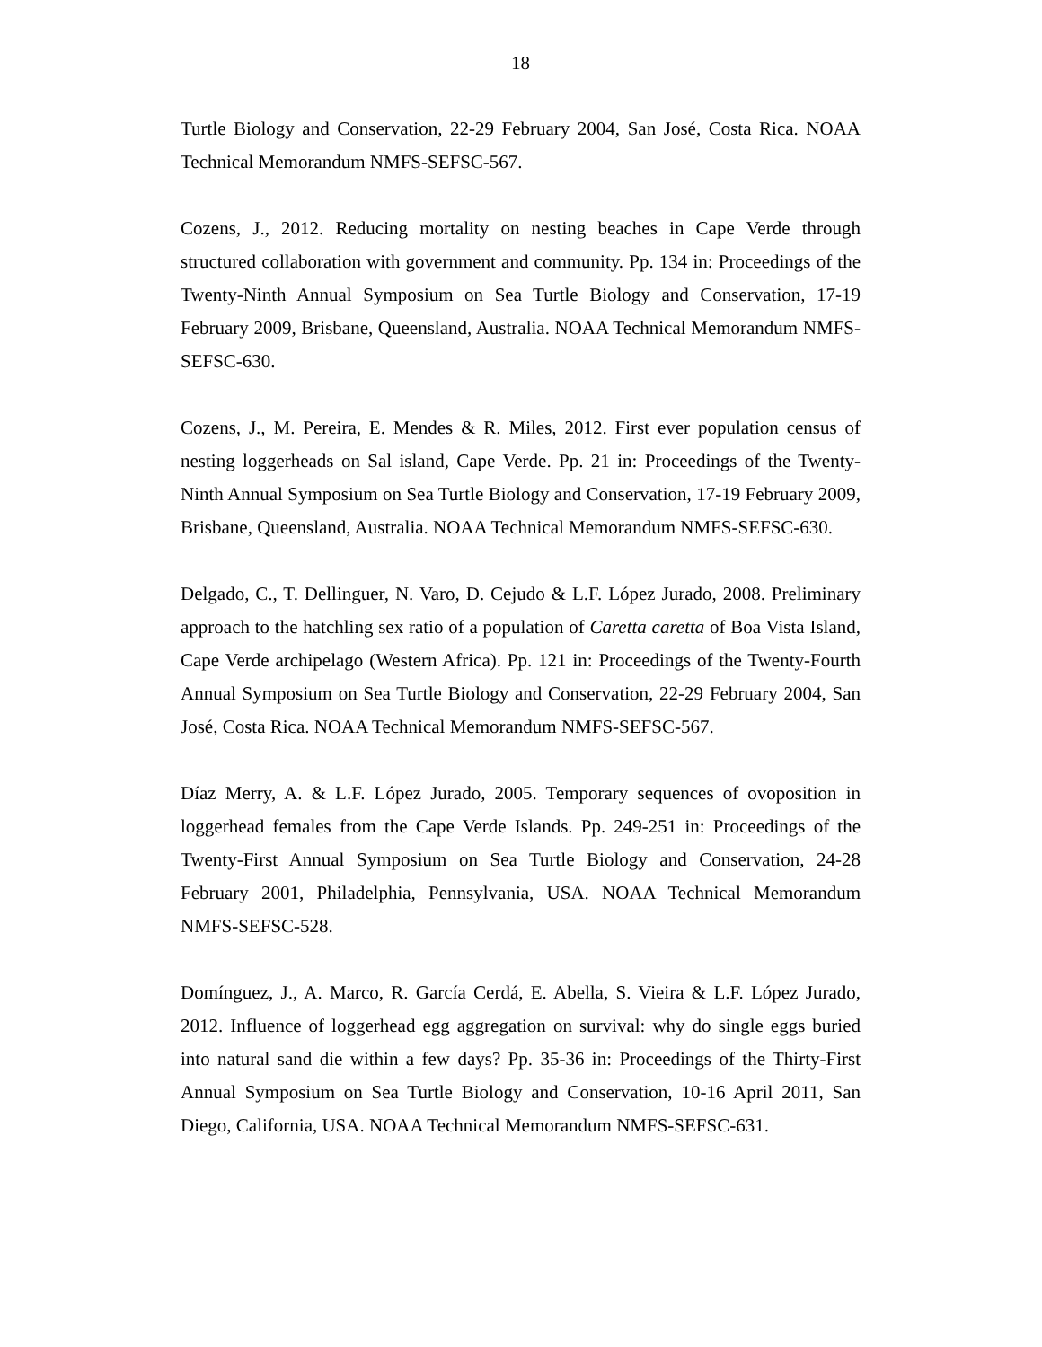18
Turtle Biology and Conservation, 22-29 February 2004, San José, Costa Rica. NOAA Technical Memorandum NMFS-SEFSC-567.
Cozens, J., 2012. Reducing mortality on nesting beaches in Cape Verde through structured collaboration with government and community. Pp. 134 in: Proceedings of the Twenty-Ninth Annual Symposium on Sea Turtle Biology and Conservation, 17-19 February 2009, Brisbane, Queensland, Australia. NOAA Technical Memorandum NMFS-SEFSC-630.
Cozens, J., M. Pereira, E. Mendes & R. Miles, 2012. First ever population census of nesting loggerheads on Sal island, Cape Verde. Pp. 21 in: Proceedings of the Twenty-Ninth Annual Symposium on Sea Turtle Biology and Conservation, 17-19 February 2009, Brisbane, Queensland, Australia. NOAA Technical Memorandum NMFS-SEFSC-630.
Delgado, C., T. Dellinguer, N. Varo, D. Cejudo & L.F. López Jurado, 2008. Preliminary approach to the hatchling sex ratio of a population of Caretta caretta of Boa Vista Island, Cape Verde archipelago (Western Africa). Pp. 121 in: Proceedings of the Twenty-Fourth Annual Symposium on Sea Turtle Biology and Conservation, 22-29 February 2004, San José, Costa Rica. NOAA Technical Memorandum NMFS-SEFSC-567.
Díaz Merry, A. & L.F. López Jurado, 2005. Temporary sequences of ovoposition in loggerhead females from the Cape Verde Islands. Pp. 249-251 in: Proceedings of the Twenty-First Annual Symposium on Sea Turtle Biology and Conservation, 24-28 February 2001, Philadelphia, Pennsylvania, USA. NOAA Technical Memorandum NMFS-SEFSC-528.
Domínguez, J., A. Marco, R. García Cerdá, E. Abella, S. Vieira & L.F. López Jurado, 2012. Influence of loggerhead egg aggregation on survival: why do single eggs buried into natural sand die within a few days? Pp. 35-36 in: Proceedings of the Thirty-First Annual Symposium on Sea Turtle Biology and Conservation, 10-16 April 2011, San Diego, California, USA. NOAA Technical Memorandum NMFS-SEFSC-631.